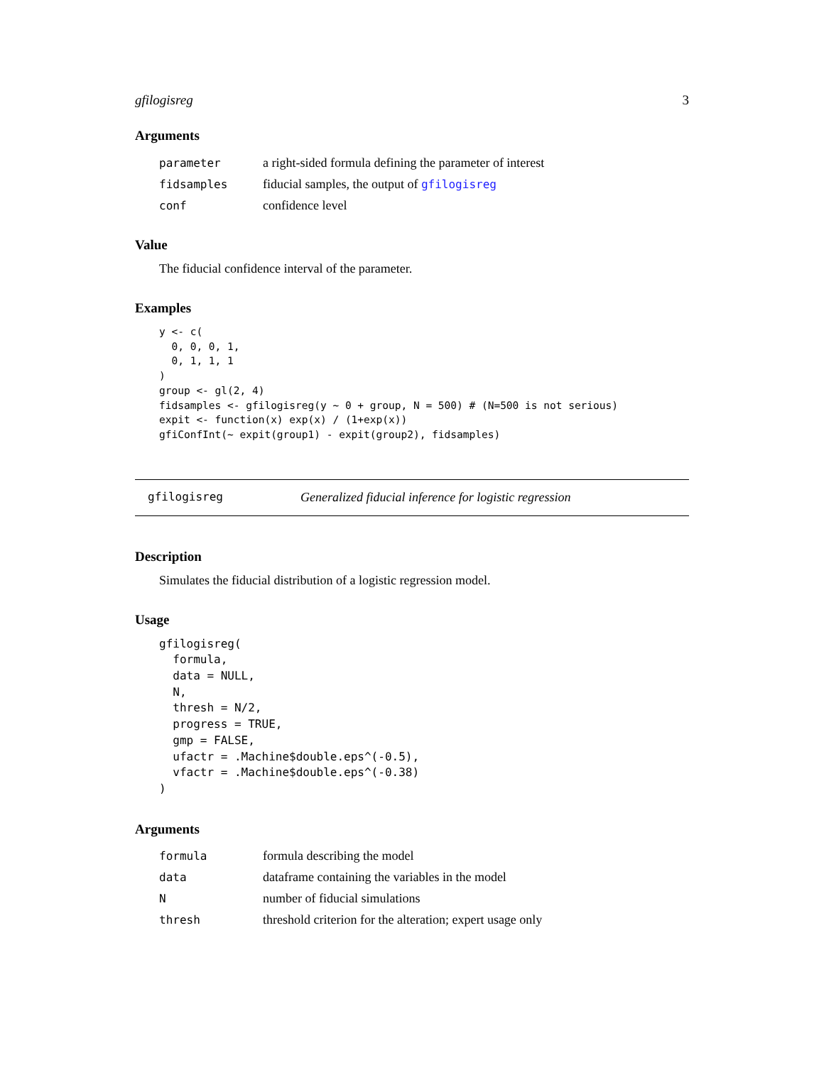gfilogisreg 3
Arguments
| parameter | a right-sided formula defining the parameter of interest |
| fidsamples | fiducial samples, the output of gfilogisreg |
| conf | confidence level |
Value
The fiducial confidence interval of the parameter.
Examples
y <- c(
  0, 0, 0, 1,
  0, 1, 1, 1
)
group <- gl(2, 4)
fidsamples <- gfilogisreg(y ~ 0 + group, N = 500) # (N=500 is not serious)
expit <- function(x) exp(x) / (1+exp(x))
gfiConfInt(~ expit(group1) - expit(group2), fidsamples)
gfilogisreg Generalized fiducial inference for logistic regression
Description
Simulates the fiducial distribution of a logistic regression model.
Usage
gfilogisreg(
  formula,
  data = NULL,
  N,
  thresh = N/2,
  progress = TRUE,
  gmp = FALSE,
  ufactr = .Machine$double.eps^(-0.5),
  vfactr = .Machine$double.eps^(-0.38)
)
Arguments
| formula | formula describing the model |
| data | dataframe containing the variables in the model |
| N | number of fiducial simulations |
| thresh | threshold criterion for the alteration; expert usage only |